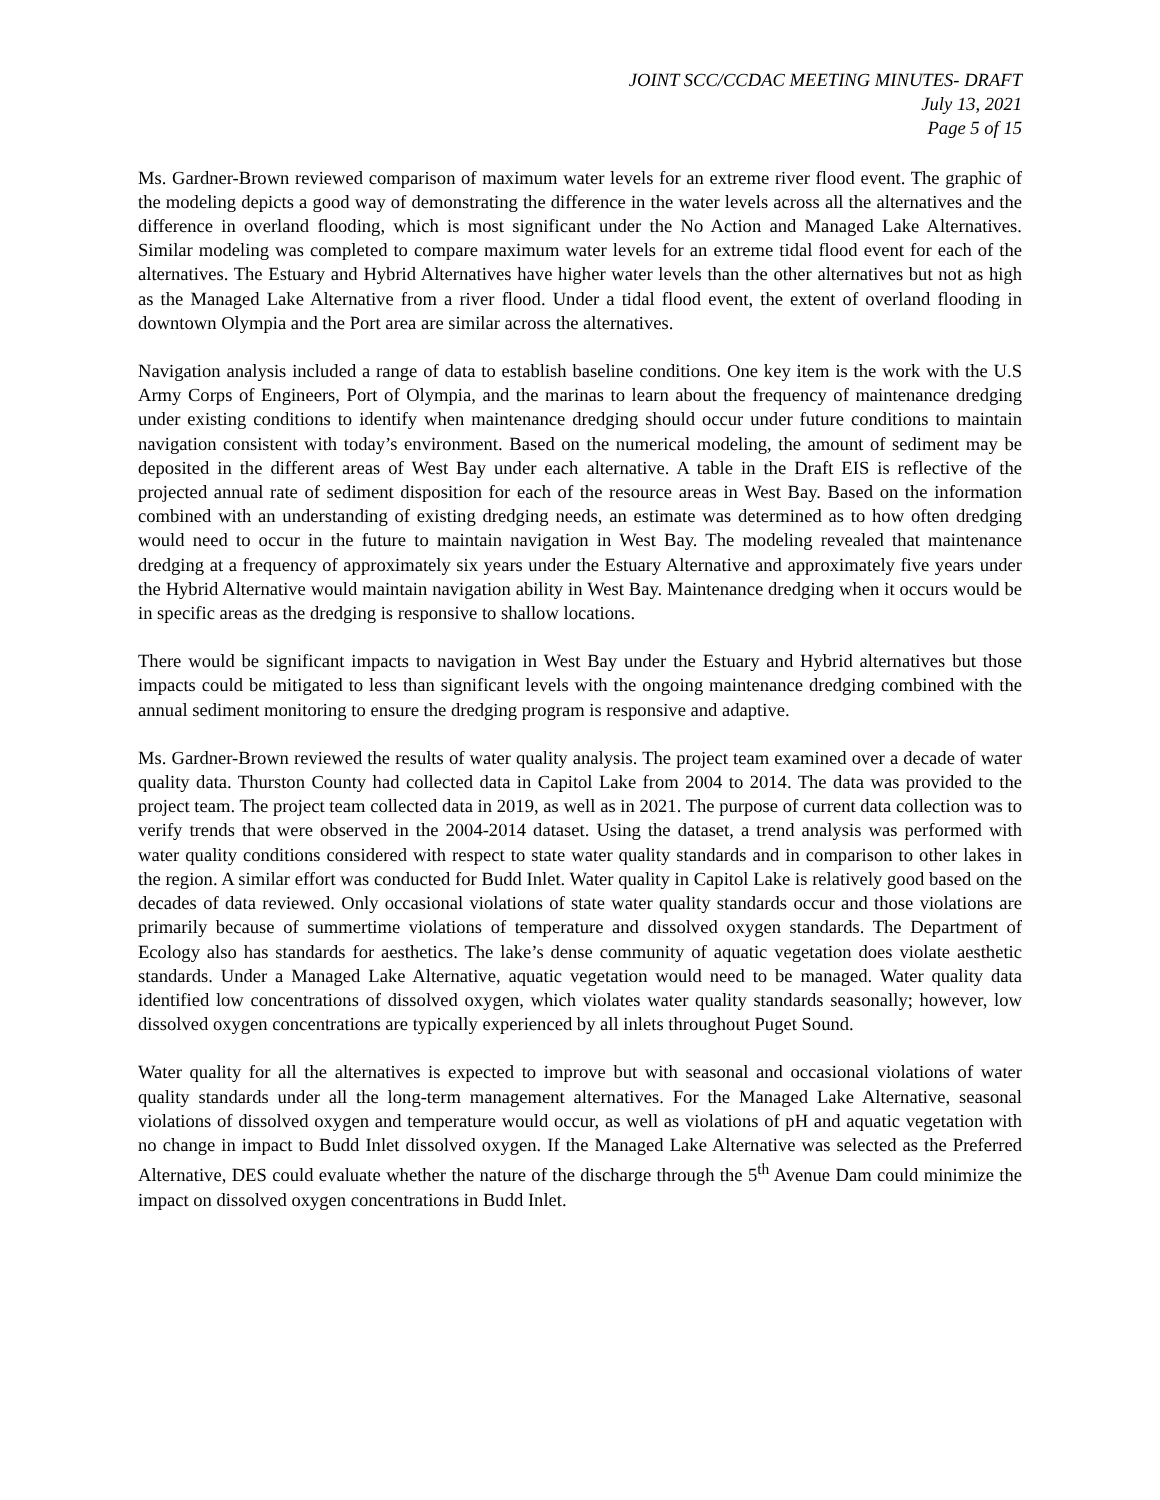JOINT SCC/CCDAC MEETING MINUTES- DRAFT
July 13, 2021
Page 5 of 15
Ms. Gardner-Brown reviewed comparison of maximum water levels for an extreme river flood event. The graphic of the modeling depicts a good way of demonstrating the difference in the water levels across all the alternatives and the difference in overland flooding, which is most significant under the No Action and Managed Lake Alternatives. Similar modeling was completed to compare maximum water levels for an extreme tidal flood event for each of the alternatives. The Estuary and Hybrid Alternatives have higher water levels than the other alternatives but not as high as the Managed Lake Alternative from a river flood. Under a tidal flood event, the extent of overland flooding in downtown Olympia and the Port area are similar across the alternatives.
Navigation analysis included a range of data to establish baseline conditions. One key item is the work with the U.S Army Corps of Engineers, Port of Olympia, and the marinas to learn about the frequency of maintenance dredging under existing conditions to identify when maintenance dredging should occur under future conditions to maintain navigation consistent with today’s environment. Based on the numerical modeling, the amount of sediment may be deposited in the different areas of West Bay under each alternative. A table in the Draft EIS is reflective of the projected annual rate of sediment disposition for each of the resource areas in West Bay. Based on the information combined with an understanding of existing dredging needs, an estimate was determined as to how often dredging would need to occur in the future to maintain navigation in West Bay. The modeling revealed that maintenance dredging at a frequency of approximately six years under the Estuary Alternative and approximately five years under the Hybrid Alternative would maintain navigation ability in West Bay. Maintenance dredging when it occurs would be in specific areas as the dredging is responsive to shallow locations.
There would be significant impacts to navigation in West Bay under the Estuary and Hybrid alternatives but those impacts could be mitigated to less than significant levels with the ongoing maintenance dredging combined with the annual sediment monitoring to ensure the dredging program is responsive and adaptive.
Ms. Gardner-Brown reviewed the results of water quality analysis. The project team examined over a decade of water quality data. Thurston County had collected data in Capitol Lake from 2004 to 2014. The data was provided to the project team. The project team collected data in 2019, as well as in 2021. The purpose of current data collection was to verify trends that were observed in the 2004-2014 dataset. Using the dataset, a trend analysis was performed with water quality conditions considered with respect to state water quality standards and in comparison to other lakes in the region. A similar effort was conducted for Budd Inlet. Water quality in Capitol Lake is relatively good based on the decades of data reviewed. Only occasional violations of state water quality standards occur and those violations are primarily because of summertime violations of temperature and dissolved oxygen standards. The Department of Ecology also has standards for aesthetics. The lake’s dense community of aquatic vegetation does violate aesthetic standards. Under a Managed Lake Alternative, aquatic vegetation would need to be managed. Water quality data identified low concentrations of dissolved oxygen, which violates water quality standards seasonally; however, low dissolved oxygen concentrations are typically experienced by all inlets throughout Puget Sound.
Water quality for all the alternatives is expected to improve but with seasonal and occasional violations of water quality standards under all the long-term management alternatives. For the Managed Lake Alternative, seasonal violations of dissolved oxygen and temperature would occur, as well as violations of pH and aquatic vegetation with no change in impact to Budd Inlet dissolved oxygen. If the Managed Lake Alternative was selected as the Preferred Alternative, DES could evaluate whether the nature of the discharge through the 5<sup>th</sup> Avenue Dam could minimize the impact on dissolved oxygen concentrations in Budd Inlet.